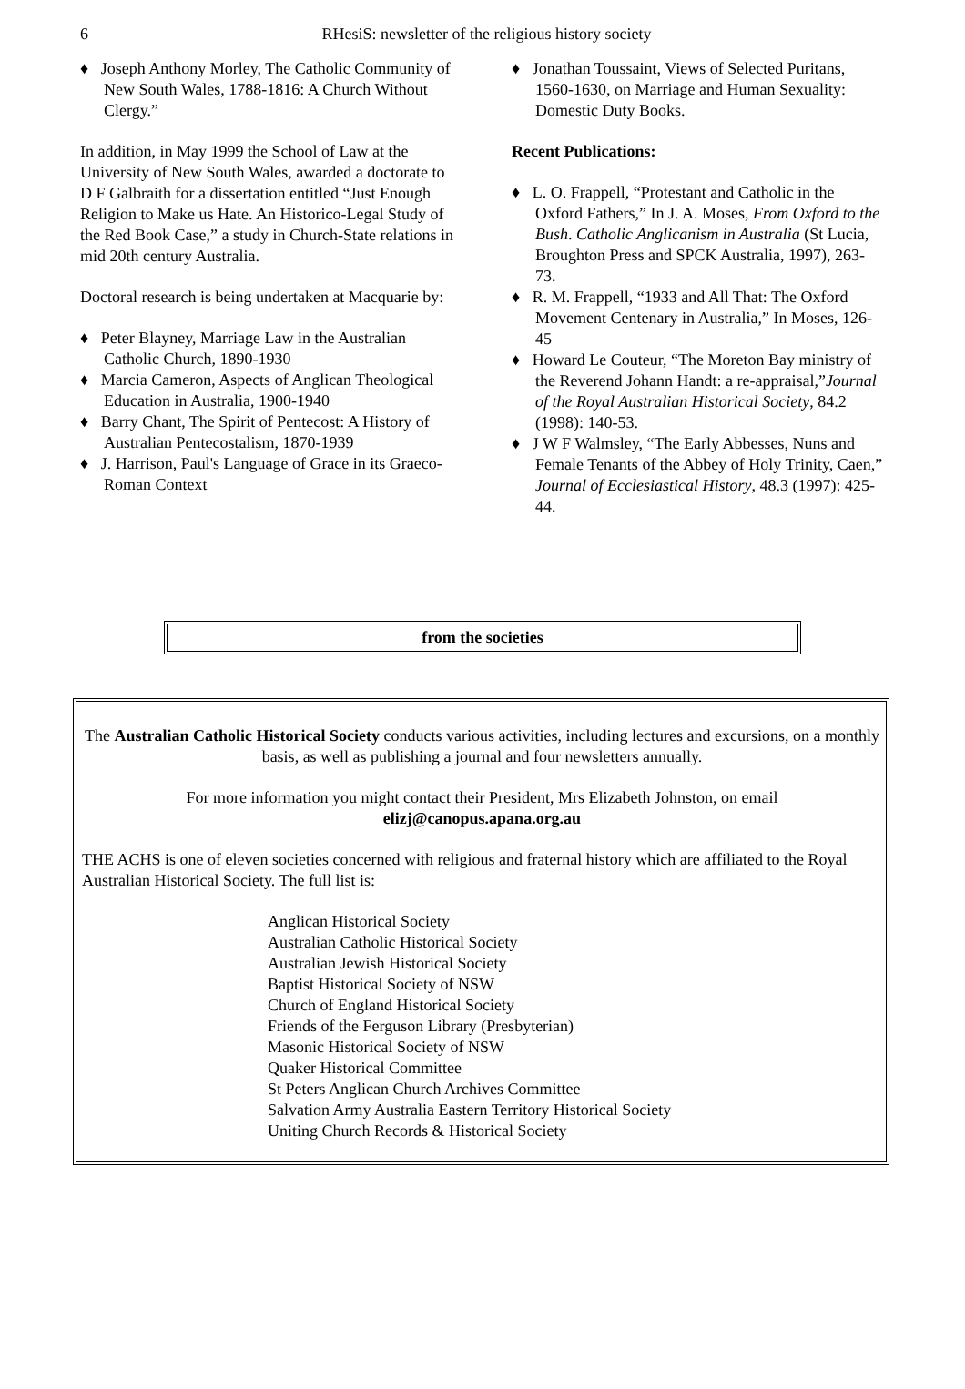6
RHesiS: newsletter of the religious history society
♦ Joseph Anthony Morley, The Catholic Community of New South Wales, 1788-1816: A Church Without Clergy.”
In addition, in May 1999 the School of Law at the University of New South Wales, awarded a doctorate to D F Galbraith for a dissertation entitled “Just Enough Religion to Make us Hate. An Historico-Legal Study of the Red Book Case,” a study in Church-State relations in mid 20th century Australia.
Doctoral research is being undertaken at Macquarie by:
♦ Peter Blayney, Marriage Law in the Australian Catholic Church, 1890-1930
♦ Marcia Cameron, Aspects of Anglican Theological Education in Australia, 1900-1940
♦ Barry Chant, The Spirit of Pentecost: A History of Australian Pentecostalism, 1870-1939
♦ J. Harrison, Paul's Language of Grace in its Graeco-Roman Context
♦ Jonathan Toussaint, Views of Selected Puritans, 1560-1630, on Marriage and Human Sexuality: Domestic Duty Books.
Recent Publications:
♦ L. O. Frappell, “Protestant and Catholic in the Oxford Fathers,” In J. A. Moses, From Oxford to the Bush. Catholic Anglicanism in Australia (St Lucia, Broughton Press and SPCK Australia, 1997), 263-73.
♦ R. M. Frappell, “1933 and All That: The Oxford Movement Centenary in Australia,” In Moses, 126-45
♦ Howard Le Couteur, “The Moreton Bay ministry of the Reverend Johann Handt: a re-appraisal,”Journal of the Royal Australian Historical Society, 84.2 (1998): 140-53.
♦ J W F Walmsley, “The Early Abbesses, Nuns and Female Tenants of the Abbey of Holy Trinity, Caen,” Journal of Ecclesiastical History, 48.3 (1997): 425-44.
from the societies
The Australian Catholic Historical Society conducts various activities, including lectures and excursions, on a monthly basis, as well as publishing a journal and four newsletters annually.
For more information you might contact their President, Mrs Elizabeth Johnston, on email
elizj@canopus.apana.org.au
THE ACHS is one of eleven societies concerned with religious and fraternal history which are affiliated to the Royal Australian Historical Society. The full list is:
Anglican Historical Society
Australian Catholic Historical Society
Australian Jewish Historical Society
Baptist Historical Society of NSW
Church of England Historical Society
Friends of the Ferguson Library (Presbyterian)
Masonic Historical Society of NSW
Quaker Historical Committee
St Peters Anglican Church Archives Committee
Salvation Army Australia Eastern Territory Historical Society
Uniting Church Records & Historical Society